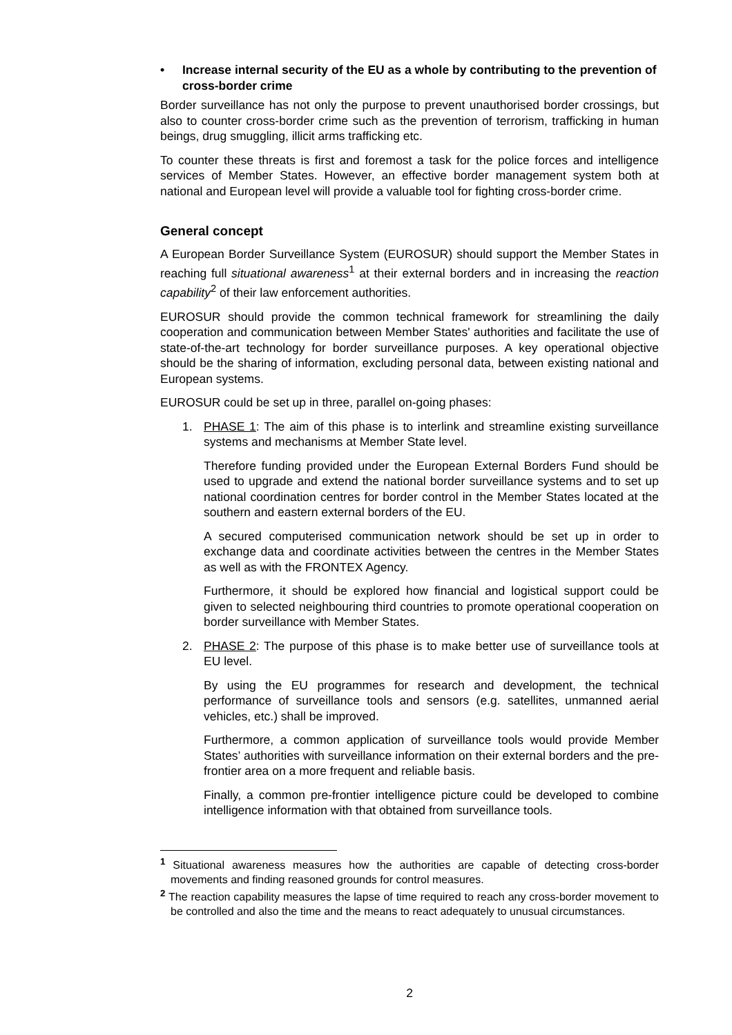• Increase internal security of the EU as a whole by contributing to the prevention of cross-border crime
Border surveillance has not only the purpose to prevent unauthorised border crossings, but also to counter cross-border crime such as the prevention of terrorism, trafficking in human beings, drug smuggling, illicit arms trafficking etc.
To counter these threats is first and foremost a task for the police forces and intelligence services of Member States. However, an effective border management system both at national and European level will provide a valuable tool for fighting cross-border crime.
General concept
A European Border Surveillance System (EUROSUR) should support the Member States in reaching full situational awareness<sup>1</sup> at their external borders and in increasing the reaction capability<sup>2</sup> of their law enforcement authorities.
EUROSUR should provide the common technical framework for streamlining the daily cooperation and communication between Member States' authorities and facilitate the use of state-of-the-art technology for border surveillance purposes. A key operational objective should be the sharing of information, excluding personal data, between existing national and European systems.
EUROSUR could be set up in three, parallel on-going phases:
1. PHASE 1: The aim of this phase is to interlink and streamline existing surveillance systems and mechanisms at Member State level.
Therefore funding provided under the European External Borders Fund should be used to upgrade and extend the national border surveillance systems and to set up national coordination centres for border control in the Member States located at the southern and eastern external borders of the EU.
A secured computerised communication network should be set up in order to exchange data and coordinate activities between the centres in the Member States as well as with the FRONTEX Agency.
Furthermore, it should be explored how financial and logistical support could be given to selected neighbouring third countries to promote operational cooperation on border surveillance with Member States.
2. PHASE 2: The purpose of this phase is to make better use of surveillance tools at EU level.
By using the EU programmes for research and development, the technical performance of surveillance tools and sensors (e.g. satellites, unmanned aerial vehicles, etc.) shall be improved.
Furthermore, a common application of surveillance tools would provide Member States’ authorities with surveillance information on their external borders and the pre-frontier area on a more frequent and reliable basis.
Finally, a common pre-frontier intelligence picture could be developed to combine intelligence information with that obtained from surveillance tools.
<sup>1</sup> Situational awareness measures how the authorities are capable of detecting cross-border movements and finding reasoned grounds for control measures.
<sup>2</sup> The reaction capability measures the lapse of time required to reach any cross-border movement to be controlled and also the time and the means to react adequately to unusual circumstances.
2